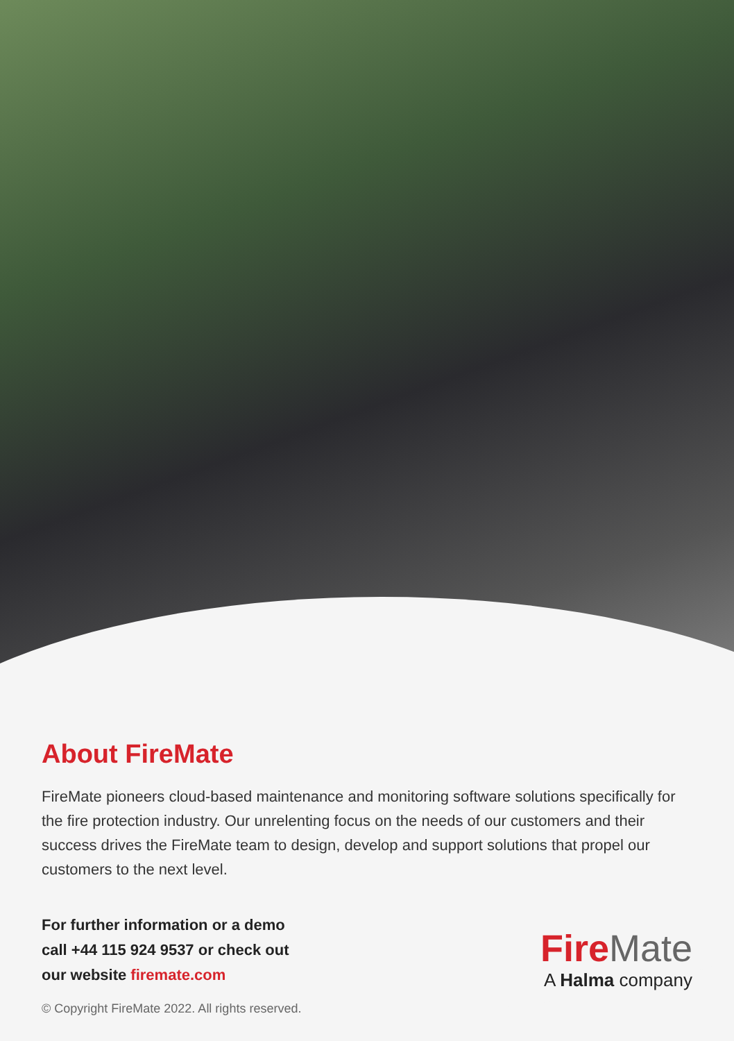About FireMate
FireMate pioneers cloud-based maintenance and monitoring software solutions specifically for the fire protection industry. Our unrelenting focus on the needs of our customers and their success drives the FireMate team to design, develop and support solutions that propel our customers to the next level.
For further information or a demo
call +44 115 924 9537 or check out
our website firemate.com
© Copyright FireMate 2022. All rights reserved.
FireMate
A Halma company